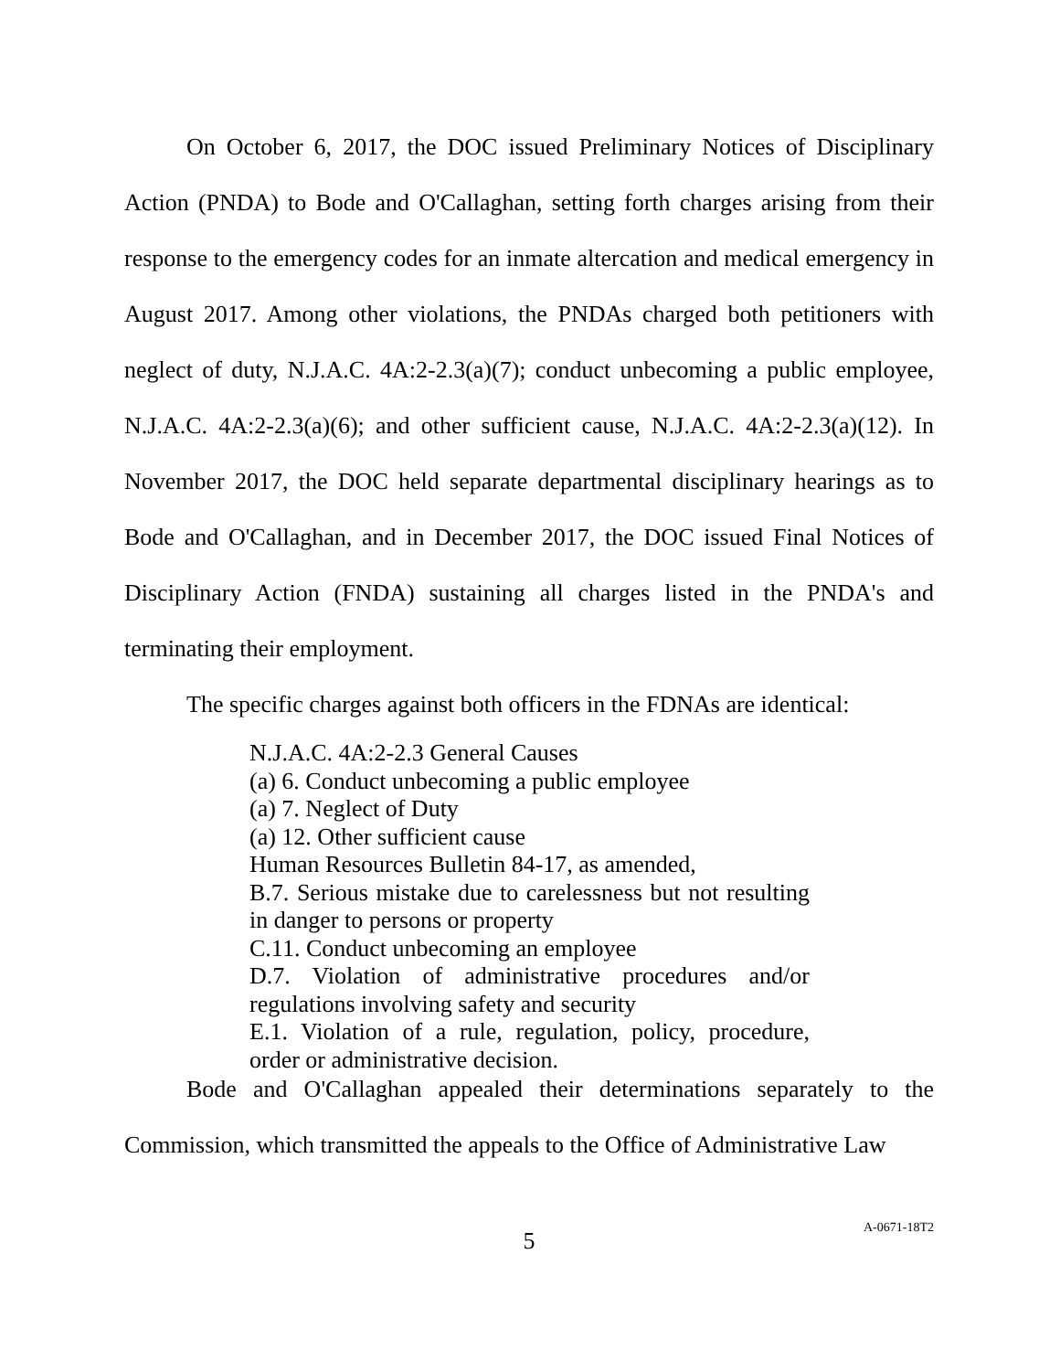On October 6, 2017, the DOC issued Preliminary Notices of Disciplinary Action (PNDA) to Bode and O'Callaghan, setting forth charges arising from their response to the emergency codes for an inmate altercation and medical emergency in August 2017. Among other violations, the PNDAs charged both petitioners with neglect of duty, N.J.A.C. 4A:2-2.3(a)(7); conduct unbecoming a public employee, N.J.A.C. 4A:2-2.3(a)(6); and other sufficient cause, N.J.A.C. 4A:2-2.3(a)(12). In November 2017, the DOC held separate departmental disciplinary hearings as to Bode and O'Callaghan, and in December 2017, the DOC issued Final Notices of Disciplinary Action (FNDA) sustaining all charges listed in the PNDA's and terminating their employment.
The specific charges against both officers in the FDNAs are identical:
N.J.A.C. 4A:2-2.3 General Causes
(a) 6. Conduct unbecoming a public employee
(a) 7. Neglect of Duty
(a) 12. Other sufficient cause
Human Resources Bulletin 84-17, as amended,
B.7. Serious mistake due to carelessness but not resulting in danger to persons or property
C.11. Conduct unbecoming an employee
D.7. Violation of administrative procedures and/or regulations involving safety and security
E.1. Violation of a rule, regulation, policy, procedure, order or administrative decision.
Bode and O'Callaghan appealed their determinations separately to the Commission, which transmitted the appeals to the Office of Administrative Law
5
A-0671-18T2